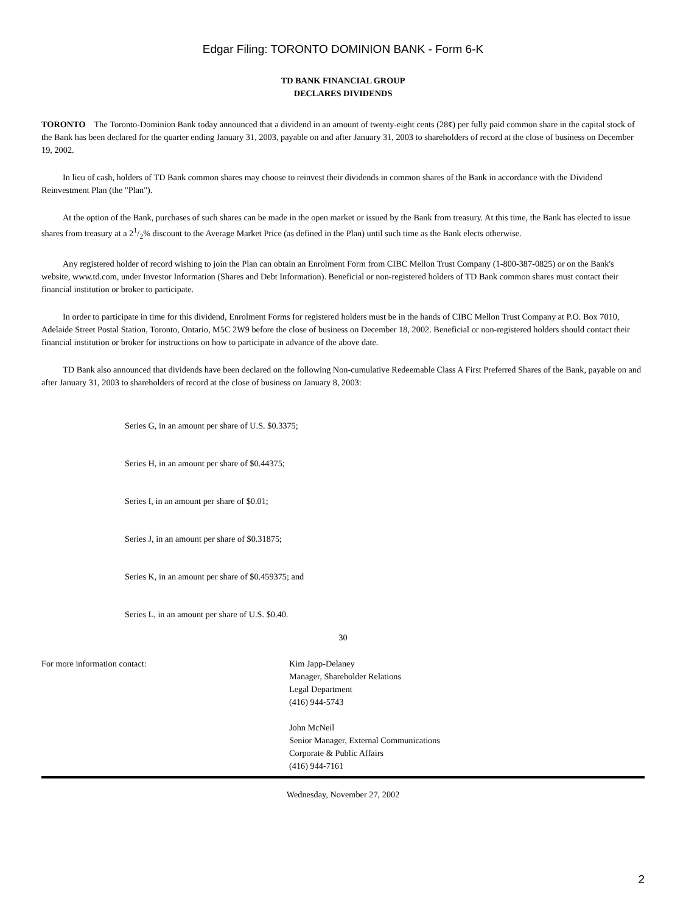Edgar Filing: TORONTO DOMINION BANK - Form 6-K
TD BANK FINANCIAL GROUP
DECLARES DIVIDENDS
TORONTO The Toronto-Dominion Bank today announced that a dividend in an amount of twenty-eight cents (28¢) per fully paid common share in the capital stock of the Bank has been declared for the quarter ending January 31, 2003, payable on and after January 31, 2003 to shareholders of record at the close of business on December 19, 2002.
In lieu of cash, holders of TD Bank common shares may choose to reinvest their dividends in common shares of the Bank in accordance with the Dividend Reinvestment Plan (the "Plan").
At the option of the Bank, purchases of such shares can be made in the open market or issued by the Bank from treasury. At this time, the Bank has elected to issue shares from treasury at a 21/2% discount to the Average Market Price (as defined in the Plan) until such time as the Bank elects otherwise.
Any registered holder of record wishing to join the Plan can obtain an Enrolment Form from CIBC Mellon Trust Company (1-800-387-0825) or on the Bank's website, www.td.com, under Investor Information (Shares and Debt Information). Beneficial or non-registered holders of TD Bank common shares must contact their financial institution or broker to participate.
In order to participate in time for this dividend, Enrolment Forms for registered holders must be in the hands of CIBC Mellon Trust Company at P.O. Box 7010, Adelaide Street Postal Station, Toronto, Ontario, M5C 2W9 before the close of business on December 18, 2002. Beneficial or non-registered holders should contact their financial institution or broker for instructions on how to participate in advance of the above date.
TD Bank also announced that dividends have been declared on the following Non-cumulative Redeemable Class A First Preferred Shares of the Bank, payable on and after January 31, 2003 to shareholders of record at the close of business on January 8, 2003:
Series G, in an amount per share of U.S. $0.3375;
Series H, in an amount per share of $0.44375;
Series I, in an amount per share of $0.01;
Series J, in an amount per share of $0.31875;
Series K, in an amount per share of $0.459375; and
Series L, in an amount per share of U.S. $0.40.
30
For more information contact: Kim Japp-Delaney
Manager, Shareholder Relations
Legal Department
(416) 944-5743
John McNeil
Senior Manager, External Communications
Corporate & Public Affairs
(416) 944-7161
Wednesday, November 27, 2002
2